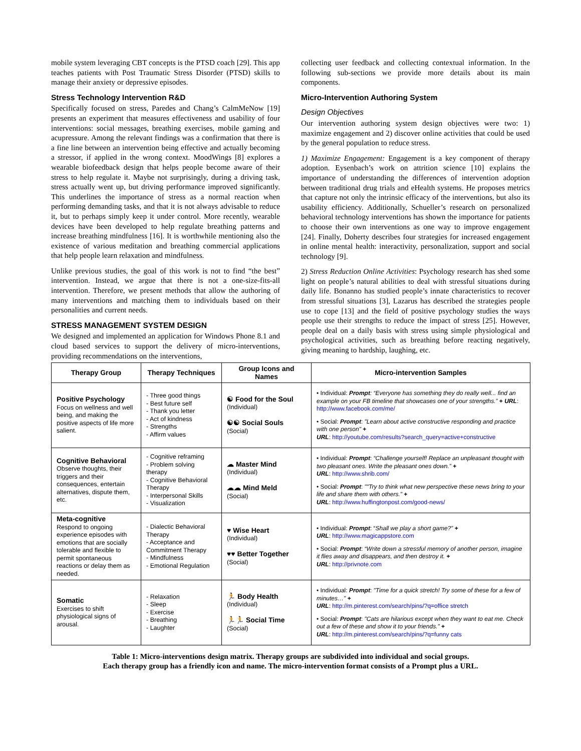mobile system leveraging CBT concepts is the PTSD coach [29]. This app teaches patients with Post Traumatic Stress Disorder (PTSD) skills to manage their anxiety or depressive episodes.
Stress Technology Intervention R&D
Specifically focused on stress, Paredes and Chang’s CalmMeNow [19] presents an experiment that measures effectiveness and usability of four interventions: social messages, breathing exercises, mobile gaming and acupressure. Among the relevant findings was a confirmation that there is a fine line between an intervention being effective and actually becoming a stressor, if applied in the wrong context. MoodWings [8] explores a wearable biofeedback design that helps people become aware of their stress to help regulate it. Maybe not surprisingly, during a driving task, stress actually went up, but driving performance improved significantly. This underlines the importance of stress as a normal reaction when performing demanding tasks, and that it is not always advisable to reduce it, but to perhaps simply keep it under control. More recently, wearable devices have been developed to help regulate breathing patterns and increase breathing mindfulness [16]. It is worthwhile mentioning also the existence of various meditation and breathing commercial applications that help people learn relaxation and mindfulness.
Unlike previous studies, the goal of this work is not to find “the best” intervention. Instead, we argue that there is not a one-size-fits-all intervention. Therefore, we present methods that allow the authoring of many interventions and matching them to individuals based on their personalities and current needs.
STRESS MANAGEMENT SYSTEM DESIGN
We designed and implemented an application for Windows Phone 8.1 and cloud based services to support the delivery of micro-interventions, providing recommendations on the interventions,
collecting user feedback and collecting contextual information. In the following sub-sections we provide more details about its main components.
Micro-Intervention Authoring System
Design Objectives
Our intervention authoring system design objectives were two: 1) maximize engagement and 2) discover online activities that could be used by the general population to reduce stress.
1) Maximize Engagement: Engagement is a key component of therapy adoption. Eysenbach’s work on attrition science [10] explains the importance of understanding the differences of intervention adoption between traditional drug trials and eHealth systems. He proposes metrics that capture not only the intrinsic efficacy of the interventions, but also its usability efficiency. Additionally, Schueller’s research on personalized behavioral technology interventions has shown the importance for patients to choose their own interventions as one way to improve engagement [24]. Finally, Doherty describes four strategies for increased engagement in online mental health: interactivity, personalization, support and social technology [9].
2) Stress Reduction Online Activities: Psychology research has shed some light on people’s natural abilities to deal with stressful situations during daily life. Bonanno has studied people’s innate characteristics to recover from stressful situations [3], Lazarus has described the strategies people use to cope [13] and the field of positive psychology studies the ways people use their strengths to reduce the impact of stress [25]. However, people deal on a daily basis with stress using simple physiological and psychological activities, such as breathing before reacting negatively, giving meaning to hardship, laughing, etc.
| Therapy Group | Therapy Techniques | Group Icons and Names | Micro-intervention Samples |
| --- | --- | --- | --- |
| Positive Psychology Focus on wellness and well being, and making the positive aspects of life more salient. | - Three good things - Best future self - Thank you letter - Act of kindness - Strengths - Affirm values | ☯ Food for the Soul (Individual) ☯☯ Social Souls (Social) | • Individual: Prompt : “Everyone has something they do really well... find an example on your FB timeline that showcases one of your strengths.” + URL : http://www.facebook.com/me/ • Social: Prompt : "Learn about active constructive responding and practice with one person" + URL : http://youtube.com/results?search_query=active+constructive |
| Cognitive Behavioral Observe thoughts, their triggers and their consequences, entertain alternatives, dispute them, etc. | - Cognitive reframing - Problem solving therapy - Cognitive Behavioral Therapy - Interpersonal Skills - Visualization | ☁ Master Mind (Individual) ☁☁ Mind Meld (Social) | • Individual: Prompt : “Challenge yourself! Replace an unpleasant thought with two pleasant ones. Write the pleasant ones down.” + URL : http://www.shrib.com/ • Social: Prompt : ""Try to think what new perspective these news bring to your life and share them with others." + URL : http://www.huffingtonpost.com/good-news/ |
| Meta-cognitive Respond to ongoing experience episodes with emotions that are socially tolerable and flexible to permit spontaneous reactions or delay them as needed. | - Dialectic Behavioral Therapy - Acceptance and Commitment Therapy - Mindfulness - Emotional Regulation | ♥ Wise Heart (Individual) ♥♥ Better Together (Social) | • Individual: Prompt : “ Shall we play a short game?” + URL : http://www.magicappstore.com • Social: Prompt : “Write down a stressful memory of another person, imagine it flies away and disappears, and then destroy it. + URL : http://privnote.com |
| Somatic Exercises to shift physiological signs of arousal. | - Relaxation - Sleep - Exercise - Breathing - Laughter | 🏃 Body Health (Individual) 🏃🏃 Social Time (Social) | • Individual: Prompt : "Time for a quick stretch! Try some of these for a few of minutes…" + URL : http://m.pinterest.com/search/pins/?q=office stretch • Social: Prompt : "Cats are hilarious except when they want to eat me. Check out a few of these and show it to your friends." + URL : http://m.pinterest.com/search/pins/?q=funny cats |
Table 1: Micro-interventions design matrix. Therapy groups are subdivided into individual and social groups.
Each therapy group has a friendly icon and name. The micro-intervention format consists of a Prompt plus a URL.